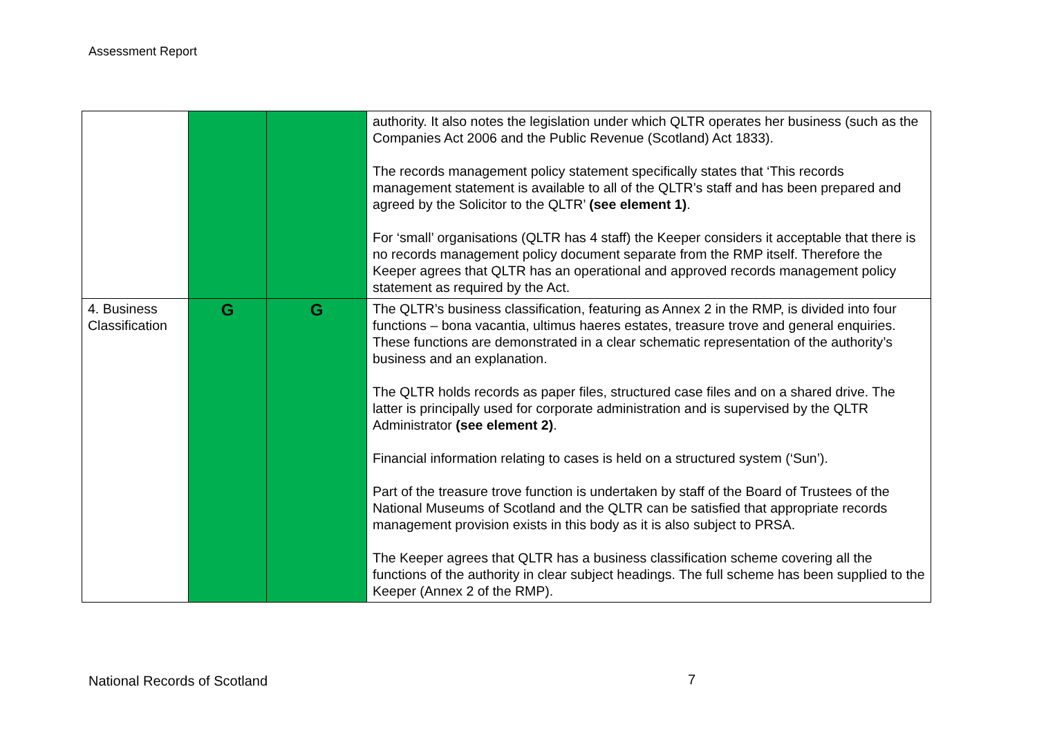Assessment Report
| | | | authority. It also notes the legislation under which QLTR operates her business (such as the Companies Act 2006 and the Public Revenue (Scotland) Act 1833). The records management policy statement specifically states that ‘This records management statement is available to all of the QLTR’s staff and has been prepared and agreed by the Solicitor to the QLTR’ (see element 1) . For ‘small’ organisations (QLTR has 4 staff) the Keeper considers it acceptable that there is no records management policy document separate from the RMP itself. Therefore the Keeper agrees that QLTR has an operational and approved records management policy statement as required by the Act. |
| 4. Business Classification | G | G | The QLTR’s business classification, featuring as Annex 2 in the RMP, is divided into four functions – bona vacantia, ultimus haeres estates, treasure trove and general enquiries. These functions are demonstrated in a clear schematic representation of the authority’s business and an explanation. The QLTR holds records as paper files, structured case files and on a shared drive. The latter is principally used for corporate administration and is supervised by the QLTR Administrator (see element 2) . Financial information relating to cases is held on a structured system (‘Sun’). Part of the treasure trove function is undertaken by staff of the Board of Trustees of the National Museums of Scotland and the QLTR can be satisfied that appropriate records management provision exists in this body as it is also subject to PRSA. The Keeper agrees that QLTR has a business classification scheme covering all the functions of the authority in clear subject headings. The full scheme has been supplied to the Keeper (Annex 2 of the RMP). |
National Records of Scotland 7